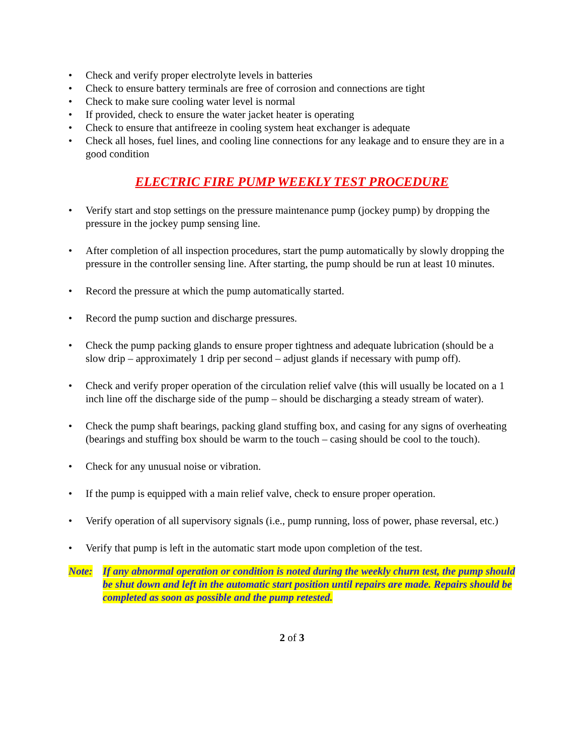• Check and verify proper electrolyte levels in batteries
• Check to ensure battery terminals are free of corrosion and connections are tight
• Check to make sure cooling water level is normal
• If provided, check to ensure the water jacket heater is operating
• Check to ensure that antifreeze in cooling system heat exchanger is adequate
• Check all hoses, fuel lines, and cooling line connections for any leakage and to ensure they are in a good condition
ELECTRIC FIRE PUMP WEEKLY TEST PROCEDURE
• Verify start and stop settings on the pressure maintenance pump (jockey pump) by dropping the pressure in the jockey pump sensing line.
• After completion of all inspection procedures, start the pump automatically by slowly dropping the pressure in the controller sensing line. After starting, the pump should be run at least 10 minutes.
• Record the pressure at which the pump automatically started.
• Record the pump suction and discharge pressures.
• Check the pump packing glands to ensure proper tightness and adequate lubrication (should be a slow drip – approximately 1 drip per second – adjust glands if necessary with pump off).
• Check and verify proper operation of the circulation relief valve (this will usually be located on a 1 inch line off the discharge side of the pump – should be discharging a steady stream of water).
• Check the pump shaft bearings, packing gland stuffing box, and casing for any signs of overheating (bearings and stuffing box should be warm to the touch – casing should be cool to the touch).
• Check for any unusual noise or vibration.
• If the pump is equipped with a main relief valve, check to ensure proper operation.
• Verify operation of all supervisory signals (i.e., pump running, loss of power, phase reversal, etc.)
• Verify that pump is left in the automatic start mode upon completion of the test.
Note: If any abnormal operation or condition is noted during the weekly churn test, the pump should be shut down and left in the automatic start position until repairs are made. Repairs should be completed as soon as possible and the pump retested.
2 of 3